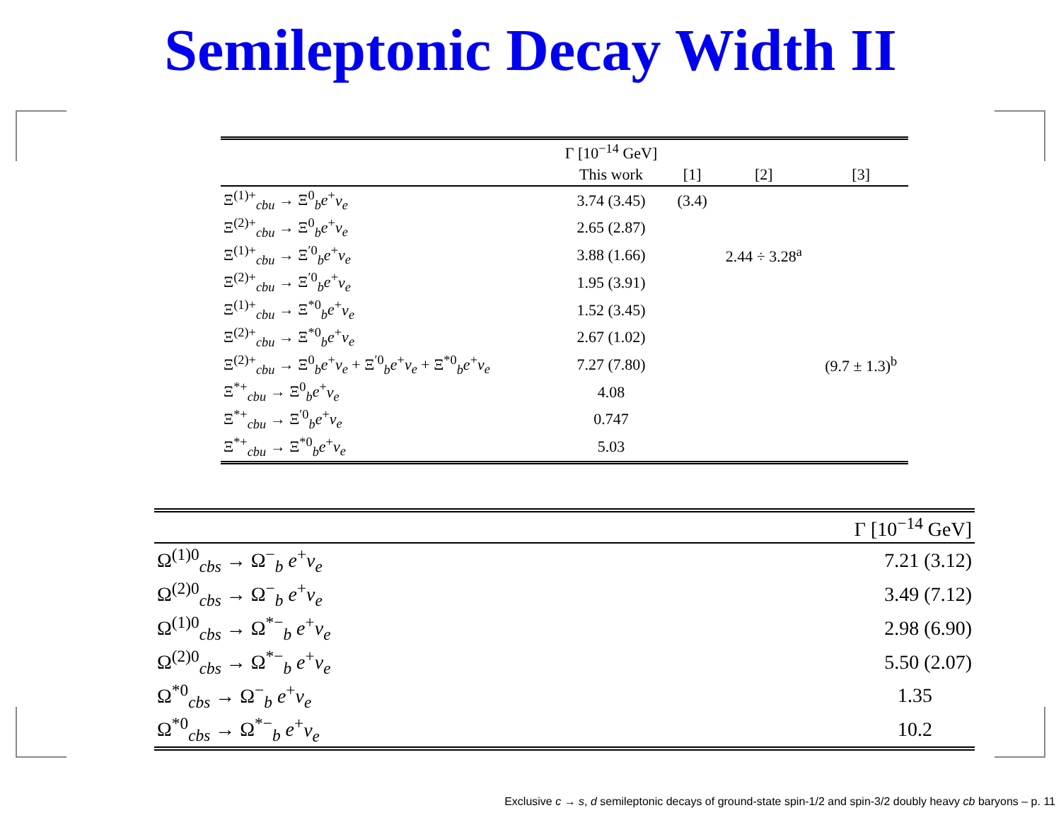Semileptonic Decay Width II
| | Γ [10<sup>−14</sup> GeV] | | | |
| --- | --- | --- | --- | --- |
| | This work | [1] | [2] | [3] |
| Ξ<sup>(1)+</sup><sub>cbu</sub> → Ξ<sup>0</sup><sub>b</sub> e<sup>+</sup> ν<sub>e</sub> | 3.74 (3.45) | (3.4) | | |
| Ξ<sup>(2)+</sup><sub>cbu</sub> → Ξ<sup>0</sup><sub>b</sub> e<sup>+</sup> ν<sub>e</sub> | 2.65 (2.87) | | | |
| Ξ<sup>(1)+</sup><sub>cbu</sub> → Ξ<sup>′0</sup><sub>b</sub> e<sup>+</sup> ν<sub>e</sub> | 3.88 (1.66) | | 2.44 ÷ 3.28<sup>a</sup> | |
| Ξ<sup>(2)+</sup><sub>cbu</sub> → Ξ<sup>′0</sup><sub>b</sub> e<sup>+</sup> ν<sub>e</sub> | 1.95 (3.91) | | | |
| Ξ<sup>(1)+</sup><sub>cbu</sub> → Ξ<sup>*0</sup><sub>b</sub> e<sup>+</sup> ν<sub>e</sub> | 1.52 (3.45) | | | |
| Ξ<sup>(2)+</sup><sub>cbu</sub> → Ξ<sup>*0</sup><sub>b</sub> e<sup>+</sup> ν<sub>e</sub> | 2.67 (1.02) | | | |
| Ξ<sup>(2)+</sup><sub>cbu</sub> → Ξ<sup>0</sup><sub>b</sub> e<sup>+</sup> ν<sub>e</sub> + Ξ<sup>′0</sup><sub>b</sub> e<sup>+</sup> ν<sub>e</sub> + Ξ<sup>*0</sup><sub>b</sub> e<sup>+</sup> ν<sub>e</sub> | 7.27 (7.80) | | | (9.7 ± 1.3)<sup>b</sup> |
| Ξ<sup>*+</sup><sub>cbu</sub> → Ξ<sup>0</sup><sub>b</sub> e<sup>+</sup> ν<sub>e</sub> | 4.08 | | | |
| Ξ<sup>*+</sup><sub>cbu</sub> → Ξ<sup>′0</sup><sub>b</sub> e<sup>+</sup> ν<sub>e</sub> | 0.747 | | | |
| Ξ<sup>*+</sup><sub>cbu</sub> → Ξ<sup>*0</sup><sub>b</sub> e<sup>+</sup> ν<sub>e</sub> | 5.03 | | | |
| | Γ [10<sup>−14</sup> GeV] |
| --- | --- |
| Ω<sup>(1)0</sup><sub>cbs</sub> → Ω<sup>−</sup><sub>b</sub> e<sup>+</sup> ν<sub>e</sub> | 7.21 (3.12) |
| Ω<sup>(2)0</sup><sub>cbs</sub> → Ω<sup>−</sup><sub>b</sub> e<sup>+</sup> ν<sub>e</sub> | 3.49 (7.12) |
| Ω<sup>(1)0</sup><sub>cbs</sub> → Ω<sup>*−</sup><sub>b</sub> e<sup>+</sup> ν<sub>e</sub> | 2.98 (6.90) |
| Ω<sup>(2)0</sup><sub>cbs</sub> → Ω<sup>*−</sup><sub>b</sub> e<sup>+</sup> ν<sub>e</sub> | 5.50 (2.07) |
| Ω<sup>*0</sup><sub>cbs</sub> → Ω<sup>−</sup><sub>b</sub> e<sup>+</sup> ν<sub>e</sub> | 1.35 |
| Ω<sup>*0</sup><sub>cbs</sub> → Ω<sup>*−</sup><sub>b</sub> e<sup>+</sup> ν<sub>e</sub> | 10.2 |
Exclusive c → s, d semileptonic decays of ground-state spin-1/2 and spin-3/2 doubly heavy cb baryons – p. 11